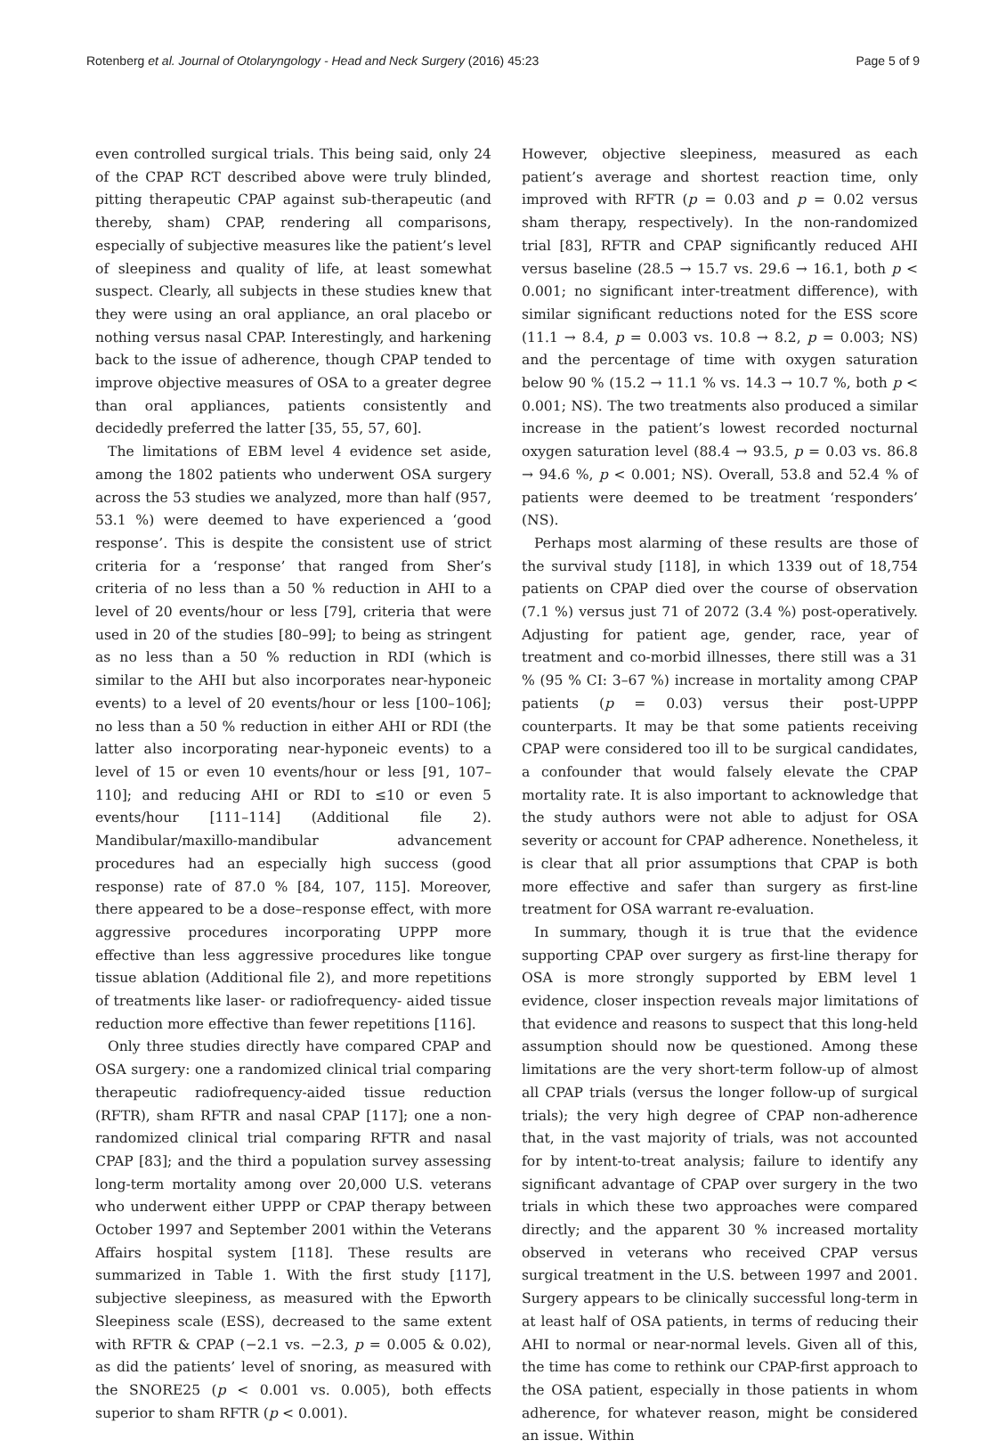Rotenberg et al. Journal of Otolaryngology - Head and Neck Surgery (2016) 45:23 Page 5 of 9
even controlled surgical trials. This being said, only 24 of the CPAP RCT described above were truly blinded, pitting therapeutic CPAP against sub-therapeutic (and thereby, sham) CPAP, rendering all comparisons, especially of subjective measures like the patient’s level of sleepiness and quality of life, at least somewhat suspect. Clearly, all subjects in these studies knew that they were using an oral appliance, an oral placebo or nothing versus nasal CPAP. Interestingly, and harkening back to the issue of adherence, though CPAP tended to improve objective measures of OSA to a greater degree than oral appliances, patients consistently and decidedly preferred the latter [35, 55, 57, 60].
The limitations of EBM level 4 evidence set aside, among the 1802 patients who underwent OSA surgery across the 53 studies we analyzed, more than half (957, 53.1 %) were deemed to have experienced a ‘good response’. This is despite the consistent use of strict criteria for a ‘response’ that ranged from Sher’s criteria of no less than a 50 % reduction in AHI to a level of 20 events/hour or less [79], criteria that were used in 20 of the studies [80–99]; to being as stringent as no less than a 50 % reduction in RDI (which is similar to the AHI but also incorporates near-hyponeic events) to a level of 20 events/hour or less [100–106]; no less than a 50 % reduction in either AHI or RDI (the latter also incorporating near-hyponeic events) to a level of 15 or even 10 events/hour or less [91, 107–110]; and reducing AHI or RDI to ≤10 or even 5 events/hour [111–114] (Additional file 2). Mandibular/maxillo-mandibular advancement procedures had an especially high success (good response) rate of 87.0 % [84, 107, 115]. Moreover, there appeared to be a dose–response effect, with more aggressive procedures incorporating UPPP more effective than less aggressive procedures like tongue tissue ablation (Additional file 2), and more repetitions of treatments like laser- or radiofrequency- aided tissue reduction more effective than fewer repetitions [116].
Only three studies directly have compared CPAP and OSA surgery: one a randomized clinical trial comparing therapeutic radiofrequency-aided tissue reduction (RFTR), sham RFTR and nasal CPAP [117]; one a non-randomized clinical trial comparing RFTR and nasal CPAP [83]; and the third a population survey assessing long-term mortality among over 20,000 U.S. veterans who underwent either UPPP or CPAP therapy between October 1997 and September 2001 within the Veterans Affairs hospital system [118]. These results are summarized in Table 1. With the first study [117], subjective sleepiness, as measured with the Epworth Sleepiness scale (ESS), decreased to the same extent with RFTR & CPAP (−2.1 vs. −2.3, p = 0.005 & 0.02), as did the patients’ level of snoring, as measured with the SNORE25 (p < 0.001 vs. 0.005), both effects superior to sham RFTR (p < 0.001).
However, objective sleepiness, measured as each patient’s average and shortest reaction time, only improved with RFTR (p = 0.03 and p = 0.02 versus sham therapy, respectively). In the non-randomized trial [83], RFTR and CPAP significantly reduced AHI versus baseline (28.5 → 15.7 vs. 29.6 → 16.1, both p < 0.001; no significant inter-treatment difference), with similar significant reductions noted for the ESS score (11.1 → 8.4, p = 0.003 vs. 10.8 → 8.2, p = 0.003; NS) and the percentage of time with oxygen saturation below 90 % (15.2 → 11.1 % vs. 14.3 → 10.7 %, both p < 0.001; NS). The two treatments also produced a similar increase in the patient’s lowest recorded nocturnal oxygen saturation level (88.4 → 93.5, p = 0.03 vs. 86.8 → 94.6 %, p < 0.001; NS). Overall, 53.8 and 52.4 % of patients were deemed to be treatment ‘responders’ (NS).
Perhaps most alarming of these results are those of the survival study [118], in which 1339 out of 18,754 patients on CPAP died over the course of observation (7.1 %) versus just 71 of 2072 (3.4 %) post-operatively. Adjusting for patient age, gender, race, year of treatment and co-morbid illnesses, there still was a 31 % (95 % CI: 3–67 %) increase in mortality among CPAP patients (p = 0.03) versus their post-UPPP counterparts. It may be that some patients receiving CPAP were considered too ill to be surgical candidates, a confounder that would falsely elevate the CPAP mortality rate. It is also important to acknowledge that the study authors were not able to adjust for OSA severity or account for CPAP adherence. Nonetheless, it is clear that all prior assumptions that CPAP is both more effective and safer than surgery as first-line treatment for OSA warrant re-evaluation.
In summary, though it is true that the evidence supporting CPAP over surgery as first-line therapy for OSA is more strongly supported by EBM level 1 evidence, closer inspection reveals major limitations of that evidence and reasons to suspect that this long-held assumption should now be questioned. Among these limitations are the very short-term follow-up of almost all CPAP trials (versus the longer follow-up of surgical trials); the very high degree of CPAP non-adherence that, in the vast majority of trials, was not accounted for by intent-to-treat analysis; failure to identify any significant advantage of CPAP over surgery in the two trials in which these two approaches were compared directly; and the apparent 30 % increased mortality observed in veterans who received CPAP versus surgical treatment in the U.S. between 1997 and 2001. Surgery appears to be clinically successful long-term in at least half of OSA patients, in terms of reducing their AHI to normal or near-normal levels. Given all of this, the time has come to rethink our CPAP-first approach to the OSA patient, especially in those patients in whom adherence, for whatever reason, might be considered an issue. Within